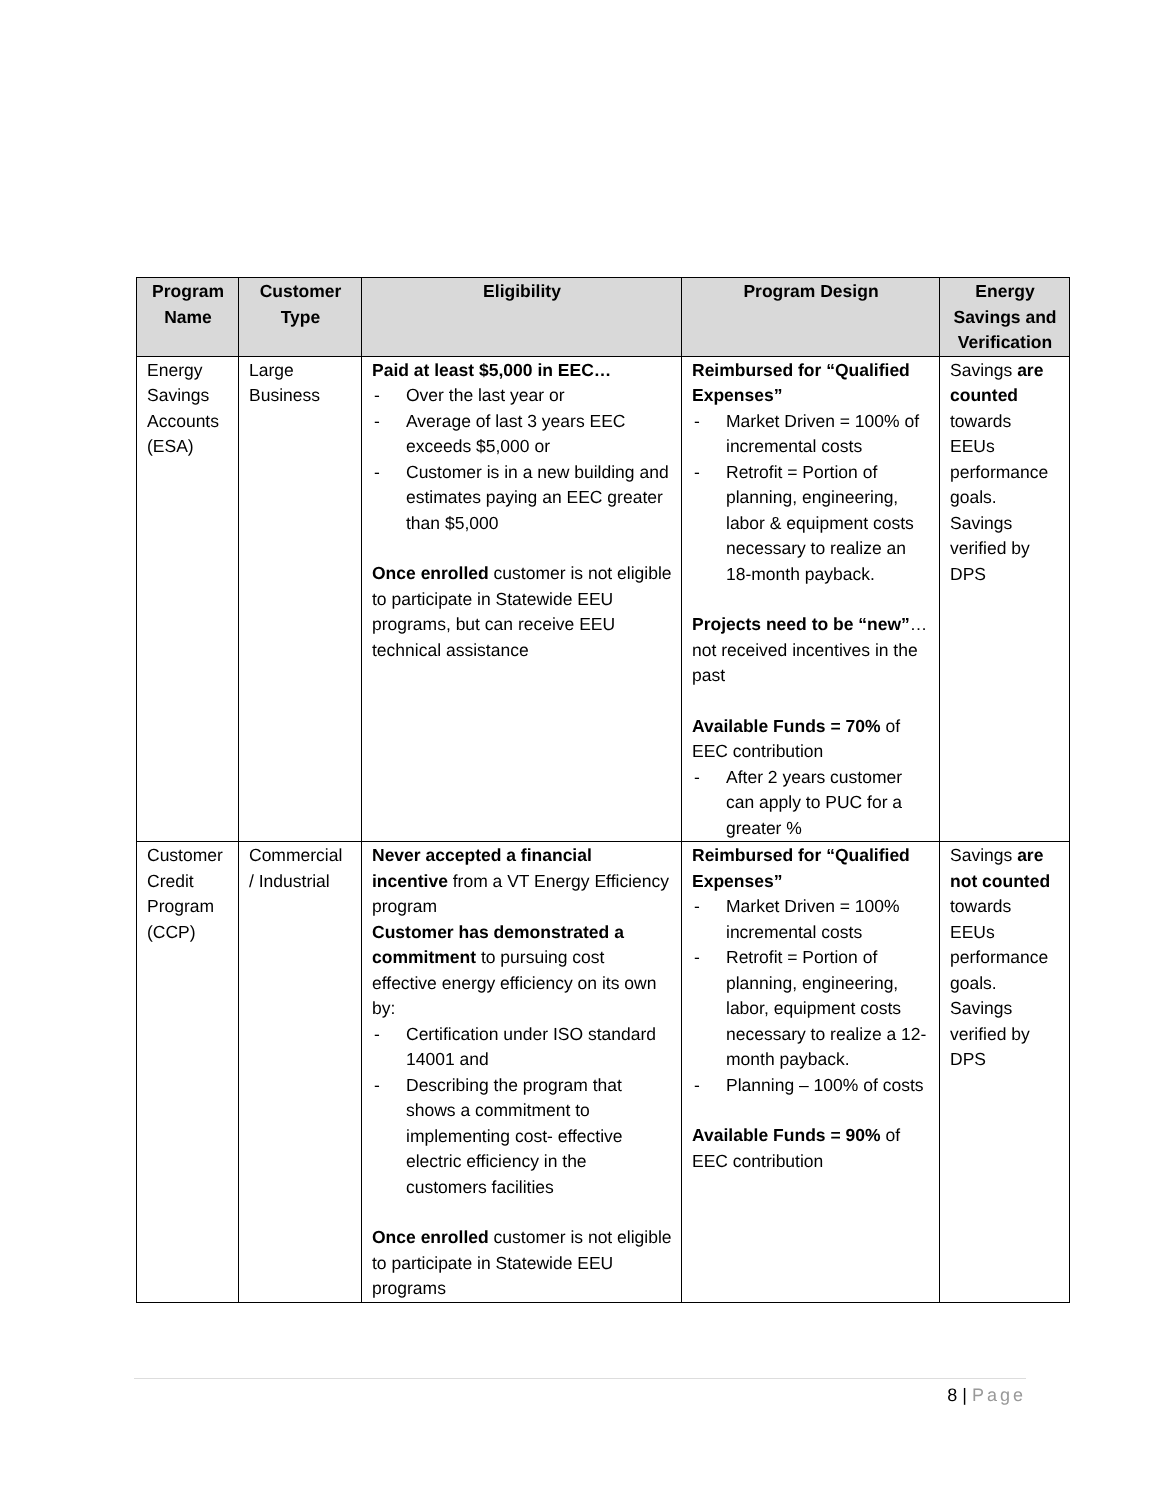| Program Name | Customer Type | Eligibility | Program Design | Energy Savings and Verification |
| --- | --- | --- | --- | --- |
| Energy Savings Accounts (ESA) | Large Business | Paid at least $5,000 in EEC… - Over the last year or - Average of last 3 years EEC exceeds $5,000 or - Customer is in a new building and estimates paying an EEC greater than $5,000 Once enrolled customer is not eligible to participate in Statewide EEU programs, but can receive EEU technical assistance | Reimbursed for “Qualified Expenses” - Market Driven = 100% of incremental costs - Retrofit = Portion of planning, engineering, labor & equipment costs necessary to realize an 18-month payback. Projects need to be “new” … not received incentives in the past Available Funds = 70% of EEC contribution - After 2 years customer can apply to PUC for a greater % | Savings are counted towards EEUs performance goals. Savings verified by DPS |
| Customer Credit Program (CCP) | Commercial / Industrial | Never accepted a financial incentive from a VT Energy Efficiency program Customer has demonstrated a commitment to pursuing cost effective energy efficiency on its own by: - Certification under ISO standard 14001 and - Describing the program that shows a commitment to implementing cost- effective electric efficiency in the customers facilities Once enrolled customer is not eligible to participate in Statewide EEU programs | Reimbursed for “Qualified Expenses” - Market Driven = 100% incremental costs - Retrofit = Portion of planning, engineering, labor, equipment costs necessary to realize a 12-month payback. - Planning – 100% of costs Available Funds = 90% of EEC contribution | Savings are not counted towards EEUs performance goals. Savings verified by DPS |
8 | Page